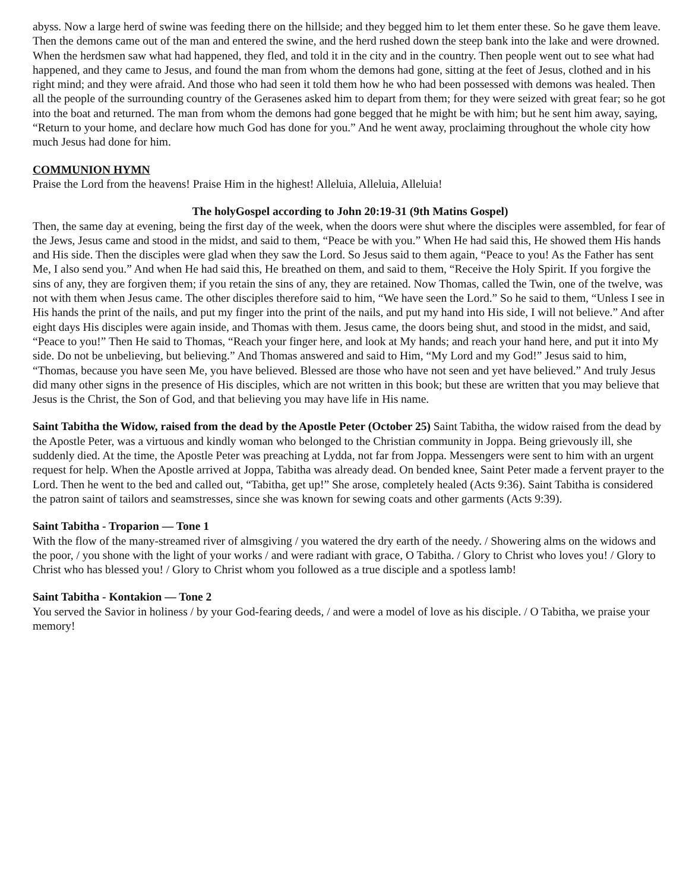abyss. Now a large herd of swine was feeding there on the hillside; and they begged him to let them enter these. So he gave them leave. Then the demons came out of the man and entered the swine, and the herd rushed down the steep bank into the lake and were drowned. When the herdsmen saw what had happened, they fled, and told it in the city and in the country. Then people went out to see what had happened, and they came to Jesus, and found the man from whom the demons had gone, sitting at the feet of Jesus, clothed and in his right mind; and they were afraid. And those who had seen it told them how he who had been possessed with demons was healed. Then all the people of the surrounding country of the Gerasenes asked him to depart from them; for they were seized with great fear; so he got into the boat and returned. The man from whom the demons had gone begged that he might be with him; but he sent him away, saying, “Return to your home, and declare how much God has done for you.” And he went away, proclaiming throughout the whole city how much Jesus had done for him.
COMMUNION HYMN
Praise the Lord from the heavens! Praise Him in the highest! Alleluia, Alleluia, Alleluia!
The holyGospel according to John 20:19-31 (9th Matins Gospel)
Then, the same day at evening, being the first day of the week, when the doors were shut where the disciples were assembled, for fear of the Jews, Jesus came and stood in the midst, and said to them, “Peace be with you.” When He had said this, He showed them His hands and His side. Then the disciples were glad when they saw the Lord. So Jesus said to them again, “Peace to you! As the Father has sent Me, I also send you.” And when He had said this, He breathed on them, and said to them, “Receive the Holy Spirit. If you forgive the sins of any, they are forgiven them; if you retain the sins of any, they are retained. Now Thomas, called the Twin, one of the twelve, was not with them when Jesus came. The other disciples therefore said to him, “We have seen the Lord.” So he said to them, “Unless I see in His hands the print of the nails, and put my finger into the print of the nails, and put my hand into His side, I will not believe.” And after eight days His disciples were again inside, and Thomas with them. Jesus came, the doors being shut, and stood in the midst, and said, “Peace to you!” Then He said to Thomas, “Reach your finger here, and look at My hands; and reach your hand here, and put it into My side. Do not be unbelieving, but believing.” And Thomas answered and said to Him, “My Lord and my God!” Jesus said to him, “Thomas, because you have seen Me, you have believed. Blessed are those who have not seen and yet have believed.” And truly Jesus did many other signs in the presence of His disciples, which are not written in this book; but these are written that you may believe that Jesus is the Christ, the Son of God, and that believing you may have life in His name.
Saint Tabitha the Widow, raised from the dead by the Apostle Peter (October 25) Saint Tabitha, the widow raised from the dead by the Apostle Peter, was a virtuous and kindly woman who belonged to the Christian community in Joppa. Being grievously ill, she suddenly died. At the time, the Apostle Peter was preaching at Lydda, not far from Joppa. Messengers were sent to him with an urgent request for help. When the Apostle arrived at Joppa, Tabitha was already dead. On bended knee, Saint Peter made a fervent prayer to the Lord. Then he went to the bed and called out, “Tabitha, get up!” She arose, completely healed (Acts 9:36). Saint Tabitha is considered the patron saint of tailors and seamstresses, since she was known for sewing coats and other garments (Acts 9:39).
Saint Tabitha - Troparion — Tone 1
With the flow of the many-streamed river of almsgiving / you watered the dry earth of the needy. / Showering alms on the widows and the poor, / you shone with the light of your works / and were radiant with grace, O Tabitha. / Glory to Christ who loves you! / Glory to Christ who has blessed you! / Glory to Christ whom you followed as a true disciple and a spotless lamb!
Saint Tabitha - Kontakion — Tone 2
You served the Savior in holiness / by your God-fearing deeds, / and were a model of love as his disciple. / O Tabitha, we praise your memory!